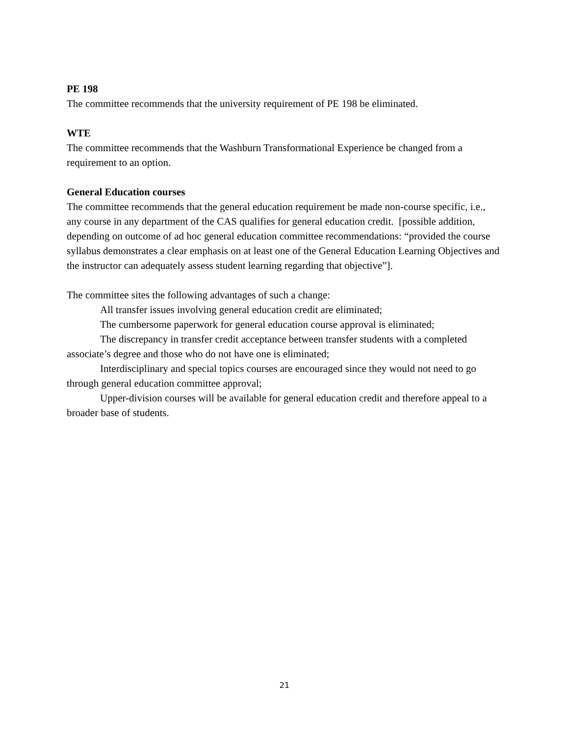PE 198
The committee recommends that the university requirement of PE 198 be eliminated.
WTE
The committee recommends that the Washburn Transformational Experience be changed from a requirement to an option.
General Education courses
The committee recommends that the general education requirement be made non-course specific, i.e., any course in any department of the CAS qualifies for general education credit. [possible addition, depending on outcome of ad hoc general education committee recommendations: “provided the course syllabus demonstrates a clear emphasis on at least one of the General Education Learning Objectives and the instructor can adequately assess student learning regarding that objective”].
The committee sites the following advantages of such a change:
All transfer issues involving general education credit are eliminated;
The cumbersome paperwork for general education course approval is eliminated;
The discrepancy in transfer credit acceptance between transfer students with a completed associate’s degree and those who do not have one is eliminated;
Interdisciplinary and special topics courses are encouraged since they would not need to go through general education committee approval;
Upper-division courses will be available for general education credit and therefore appeal to a broader base of students.
21